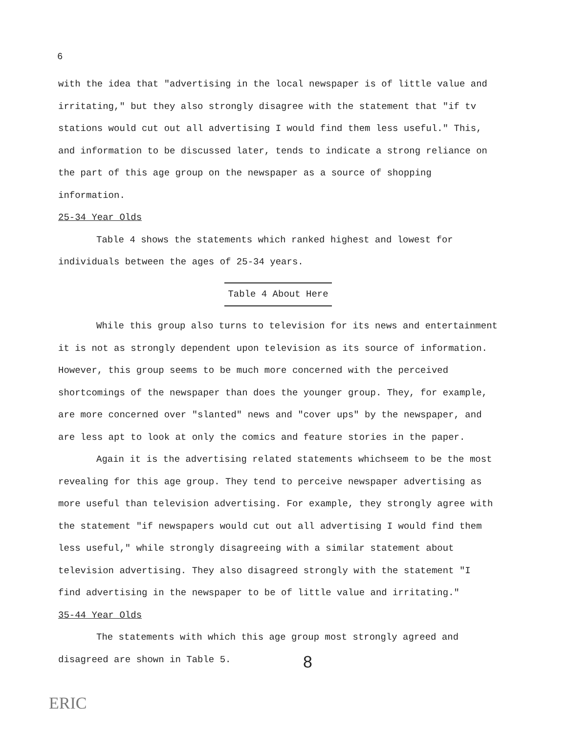6
with the idea that "advertising in the local newspaper is of little value and irritating," but they also strongly disagree with the statement that "if tv stations would cut out all advertising I would find them less useful." This, and information to be discussed later, tends to indicate a strong reliance on the part of this age group on the newspaper as a source of shopping information.
25-34 Year Olds
Table 4 shows the statements which ranked highest and lowest for individuals between the ages of 25-34 years.
Table 4 About Here
While this group also turns to television for its news and entertainment it is not as strongly dependent upon television as its source of information. However, this group seems to be much more concerned with the perceived shortcomings of the newspaper than does the younger group. They, for example, are more concerned over "slanted" news and "cover ups" by the newspaper, and are less apt to look at only the comics and feature stories in the paper.
Again it is the advertising related statements whichseem to be the most revealing for this age group. They tend to perceive newspaper advertising as more useful than television advertising. For example, they strongly agree with the statement "if newspapers would cut out all advertising I would find them less useful," while strongly disagreeing with a similar statement about television advertising. They also disagreed strongly with the statement "I find advertising in the newspaper to be of little value and irritating."
35-44 Year Olds
The statements with which this age group most strongly agreed and disagreed are shown in Table 5.
8
ERIC